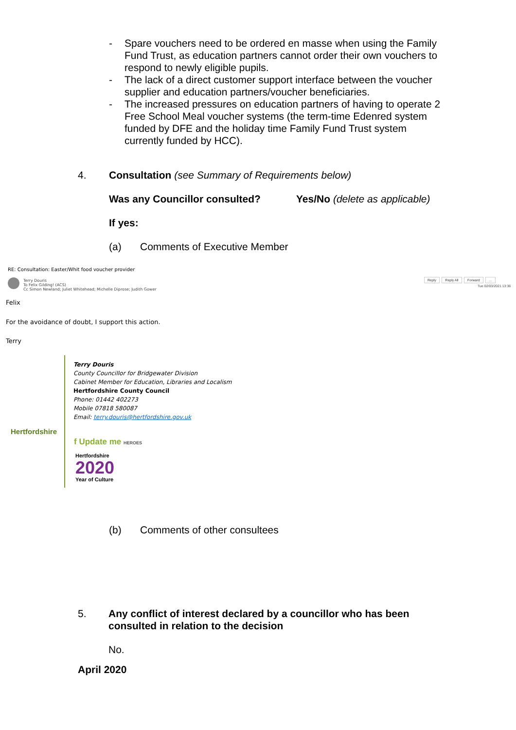- Spare vouchers need to be ordered en masse when using the Family Fund Trust, as education partners cannot order their own vouchers to respond to newly eligible pupils.
- The lack of a direct customer support interface between the voucher supplier and education partners/voucher beneficiaries.
- The increased pressures on education partners of having to operate 2 Free School Meal voucher systems (the term-time Edenred system funded by DFE and the holiday time Family Fund Trust system currently funded by HCC).
4. Consultation (see Summary of Requirements below)
Was any Councillor consulted? Yes/No (delete as applicable)
If yes:
(a) Comments of Executive Member
RE: Consultation: Easter/Whit food voucher provider
Terry Douris
To Felix Gilding! (ACS)
Cc Simon Newland; Juliet Whitehead; Michelle Diprose; Judith Gower
Reply Reply All Forward …
Tue 02/03/2021 13:36
Felix
For the avoidance of doubt, I support this action.
Terry
Hertfordshire
Terry Douris
County Councillor for Bridgewater Division
Cabinet Member for Education, Libraries and Localism
Hertfordshire County Council
Phone: 01442 402273
Mobile 07818 580087
Email: terry.douris@hertfordshire.gov.uk
f Update me HEROES
Hertfordshire
2020
Year of Culture
(b) Comments of other consultees
5. Any conflict of interest declared by a councillor who has been consulted in relation to the decision
No.
April 2020